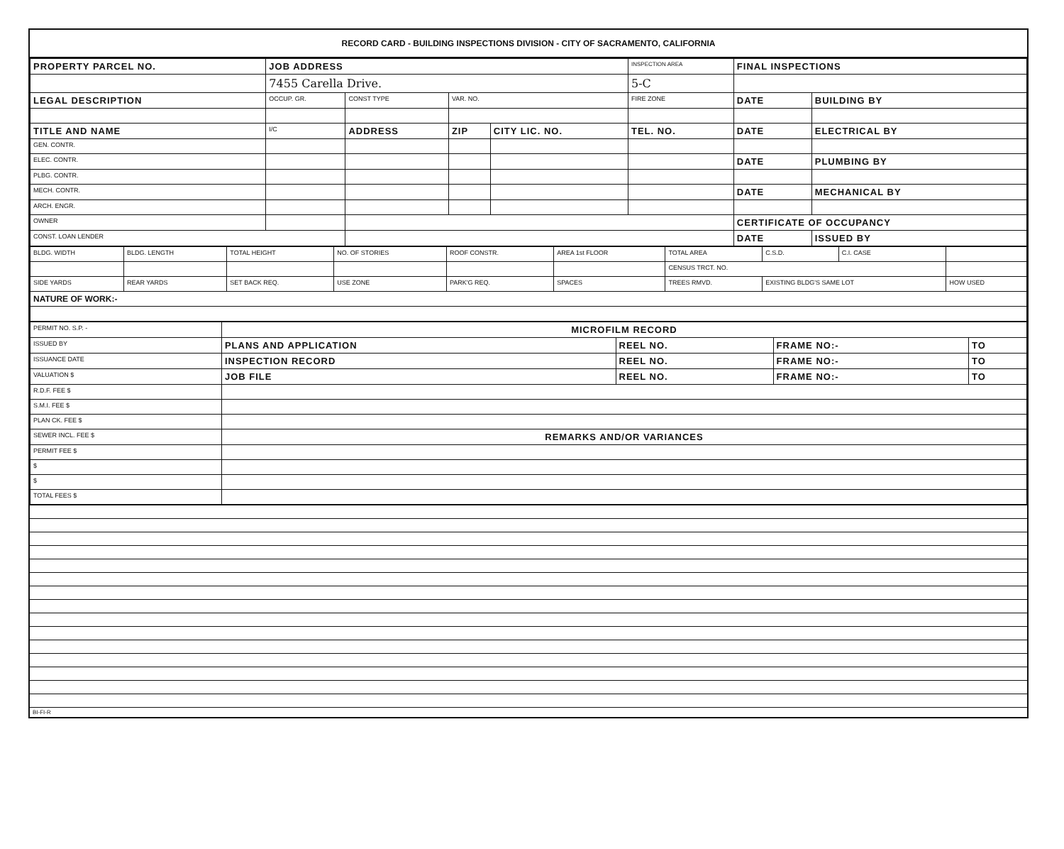RECORD CARD - BUILDING INSPECTIONS DIVISION - CITY OF SACRAMENTO, CALIFORNIA
| PROPERTY PARCEL NO. | JOB ADDRESS | | | | INSPECTION AREA | FINAL INSPECTIONS | |
| --- | --- | --- | --- | --- | --- | --- | --- |
| | 7455 Carella Drive. | | | | 5-C | | |
| LEGAL DESCRIPTION | OCCUP. GR. | CONST TYPE | VAR. NO. | | FIRE ZONE | DATE | BUILDING BY |
| TITLE AND NAME | I/C | ADDRESS | ZIP | CITY LIC. NO. | TEL. NO. | DATE | ELECTRICAL BY |
| GEN. CONTR. | | | | | | | |
| ELEC. CONTR. | | | | | | DATE | PLUMBING BY |
| PLBG. CONTR. | | | | | | | |
| MECH. CONTR. | | | | | | DATE | MECHANICAL BY |
| ARCH. ENGR. | | | | | | | |
| OWNER | | | | | | CERTIFICATE OF OCCUPANCY | |
| CONST. LOAN LENDER | | | | | | DATE | ISSUED BY |
| BLDG. WIDTH | BLDG. LENGTH | TOTAL HEIGHT | NO. OF STORIES | ROOF CONSTR. | AREA 1st FLOOR | TOTAL AREA | C.S.D. | C.I. CASE | |
| | | | | | | CENSUS TRCT. NO. | | | |
| SIDE YARDS | REAR YARDS | SET BACK REQ. | USE ZONE | PARK'G REQ. | SPACES | TREES RMVD. | EXISTING BLDG'S SAME LOT | | HOW USED |
| NATURE OF WORK:- | | | | | | | | | |
| PERMIT NO. S.P. - | MICROFILM RECORD | | | |
| ISSUED BY | PLANS AND APPLICATION | REEL NO. | FRAME NO:- | TO |
| ISSUANCE DATE | INSPECTION RECORD | REEL NO. | FRAME NO:- | TO |
| VALUATION $ | JOB FILE | REEL NO. | FRAME NO:- | TO |
| R.D.F. FEE $ | | | | |
| S.M.I. FEE $ | | | | |
| PLAN CK. FEE $ | | | | |
| SEWER INCL. FEE $ | REMARKS AND/OR VARIANCES | | | |
| PERMIT FEE $ | | | | |
| $ | | | | |
| $ | | | | |
| TOTAL FEES $ | | | | |
BI-FI-R